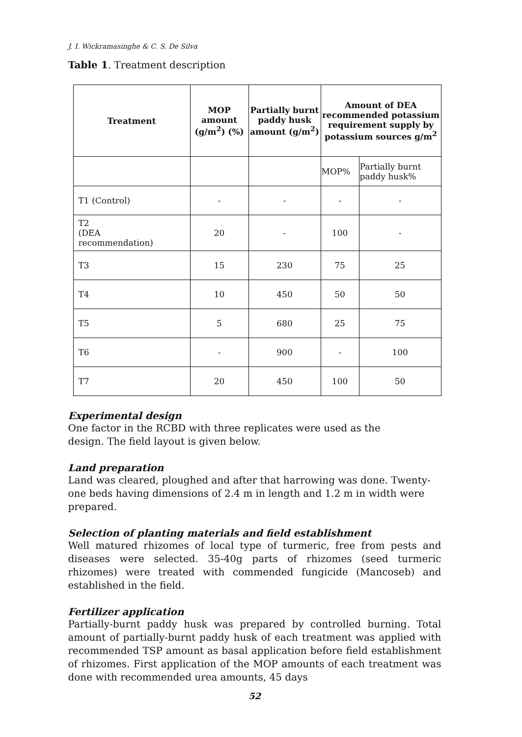J. I. Wickramasinghe & C. S. De Silva
Table 1. Treatment description
| Treatment | MOP amount (g/m<sup>2</sup>) (%) | Partially burnt paddy husk amount (g/m<sup>2</sup>) | Amount of DEA recommended potassium requirement supply by potassium sources g/m<sup>2</sup> | |
| --- | --- | --- | --- | --- |
| | | | MOP% | Partially burnt paddy husk% |
| T1 (Control) | - | - | - | - |
| T2 (DEA recommendation) | 20 | - | 100 | - |
| T3 | 15 | 230 | 75 | 25 |
| T4 | 10 | 450 | 50 | 50 |
| T5 | 5 | 680 | 25 | 75 |
| T6 | - | 900 | - | 100 |
| T7 | 20 | 450 | 100 | 50 |
Experimental design
One factor in the RCBD with three replicates were used as the
design. The field layout is given below.
Land preparation
Land was cleared, ploughed and after that harrowing was done. Twenty-one beds having dimensions of 2.4 m in length and 1.2 m in width were prepared.
Selection of planting materials and field establishment
Well matured rhizomes of local type of turmeric, free from pests and diseases were selected. 35-40g parts of rhizomes (seed turmeric rhizomes) were treated with commended fungicide (Mancoseb) and established in the field.
Fertilizer application
Partially-burnt paddy husk was prepared by controlled burning. Total amount of partially-burnt paddy husk of each treatment was applied with recommended TSP amount as basal application before field establishment of rhizomes. First application of the MOP amounts of each treatment was done with recommended urea amounts, 45 days
52